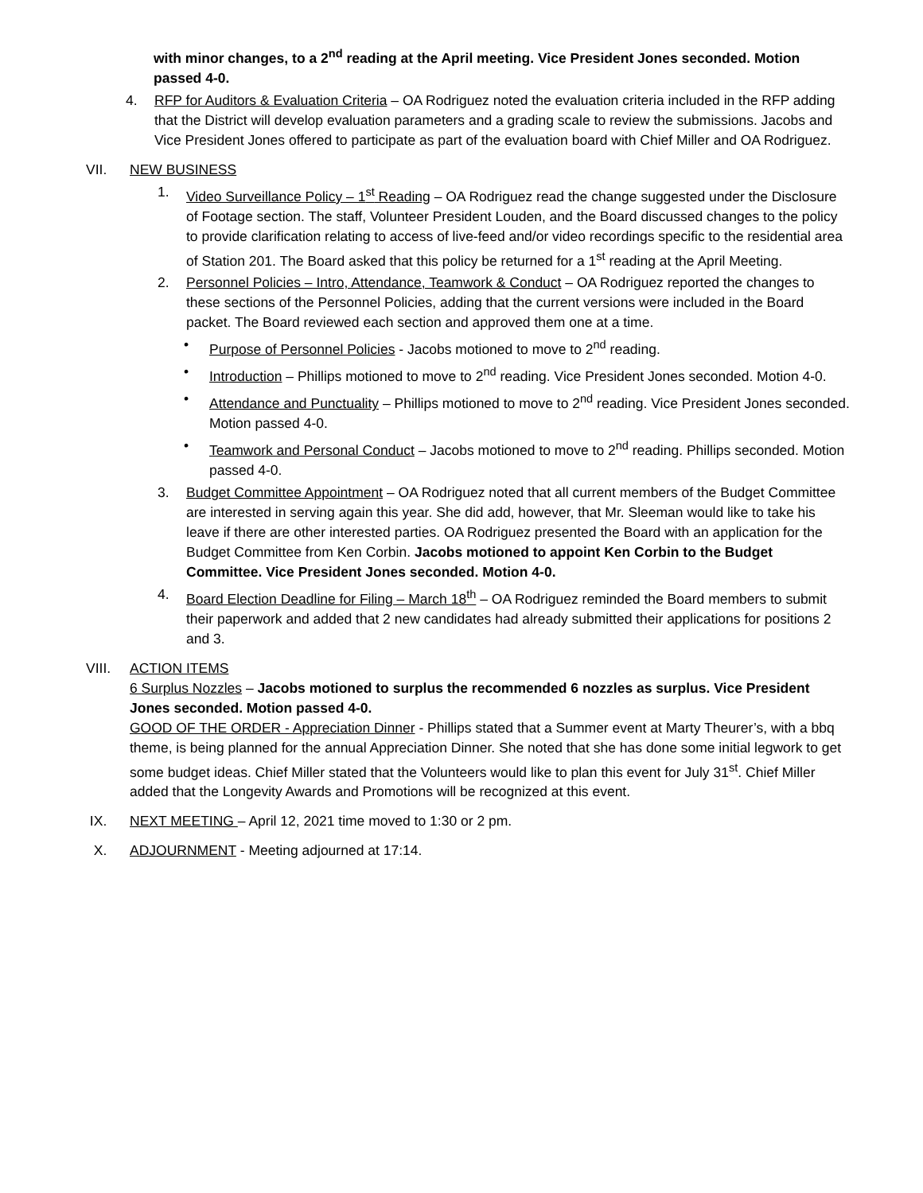with minor changes, to a 2<sup>nd</sup> reading at the April meeting. Vice President Jones seconded. Motion passed 4-0.
4. RFP for Auditors & Evaluation Criteria – OA Rodriguez noted the evaluation criteria included in the RFP adding that the District will develop evaluation parameters and a grading scale to review the submissions. Jacobs and Vice President Jones offered to participate as part of the evaluation board with Chief Miller and OA Rodriguez.
VII.
NEW BUSINESS
1. Video Surveillance Policy – 1<sup>st</sup> Reading – OA Rodriguez read the change suggested under the Disclosure of Footage section. The staff, Volunteer President Louden, and the Board discussed changes to the policy to provide clarification relating to access of live-feed and/or video recordings specific to the residential area of Station 201. The Board asked that this policy be returned for a 1<sup>st</sup> reading at the April Meeting.
2. Personnel Policies – Intro, Attendance, Teamwork & Conduct – OA Rodriguez reported the changes to these sections of the Personnel Policies, adding that the current versions were included in the Board packet. The Board reviewed each section and approved them one at a time.
• Purpose of Personnel Policies - Jacobs motioned to move to 2<sup>nd</sup> reading.
• Introduction – Phillips motioned to move to 2<sup>nd</sup> reading. Vice President Jones seconded. Motion 4-0.
• Attendance and Punctuality – Phillips motioned to move to 2<sup>nd</sup> reading. Vice President Jones seconded. Motion passed 4-0.
• Teamwork and Personal Conduct – Jacobs motioned to move to 2<sup>nd</sup> reading. Phillips seconded. Motion passed 4-0.
3. Budget Committee Appointment – OA Rodriguez noted that all current members of the Budget Committee are interested in serving again this year. She did add, however, that Mr. Sleeman would like to take his leave if there are other interested parties. OA Rodriguez presented the Board with an application for the Budget Committee from Ken Corbin. Jacobs motioned to appoint Ken Corbin to the Budget Committee. Vice President Jones seconded. Motion 4-0.
4. Board Election Deadline for Filing – March 18<sup>th</sup> – OA Rodriguez reminded the Board members to submit their paperwork and added that 2 new candidates had already submitted their applications for positions 2 and 3.
VIII.
ACTION ITEMS
6 Surplus Nozzles – Jacobs motioned to surplus the recommended 6 nozzles as surplus. Vice President Jones seconded. Motion passed 4-0.
GOOD OF THE ORDER - Appreciation Dinner - Phillips stated that a Summer event at Marty Theurer’s, with a bbq theme, is being planned for the annual Appreciation Dinner. She noted that she has done some initial legwork to get some budget ideas. Chief Miller stated that the Volunteers would like to plan this event for July 31<sup>st</sup>. Chief Miller added that the Longevity Awards and Promotions will be recognized at this event.
IX. NEXT MEETING – April 12, 2021 time moved to 1:30 or 2 pm.
X. ADJOURNMENT - Meeting adjourned at 17:14.